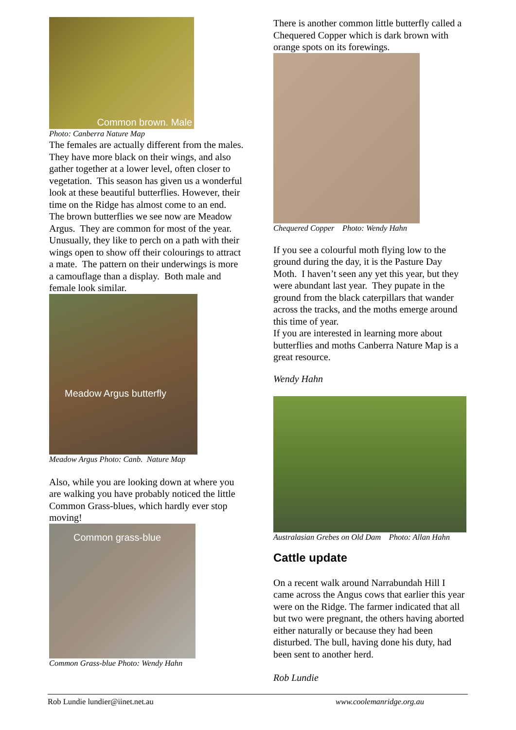Common brown. Male
Photo: Canberra Nature Map
The females are actually different from the males. They have more black on their wings, and also gather together at a lower level, often closer to vegetation. This season has given us a wonderful look at these beautiful butterflies. However, their time on the Ridge has almost come to an end.
The brown butterflies we see now are Meadow Argus. They are common for most of the year. Unusually, they like to perch on a path with their wings open to show off their colourings to attract a mate. The pattern on their underwings is more a camouflage than a display. Both male and female look similar.
Meadow Argus butterfly
Meadow Argus Photo: Canb. Nature Map
Also, while you are looking down at where you are walking you have probably noticed the little Common Grass-blues, which hardly ever stop moving!
Common grass-blue
Common Grass-blue Photo: Wendy Hahn
There is another common little butterfly called a Chequered Copper which is dark brown with orange spots on its forewings.
Chequered Copper Photo: Wendy Hahn
If you see a colourful moth flying low to the ground during the day, it is the Pasture Day Moth. I haven’t seen any yet this year, but they were abundant last year. They pupate in the ground from the black caterpillars that wander across the tracks, and the moths emerge around this time of year.
If you are interested in learning more about butterflies and moths Canberra Nature Map is a great resource.
Wendy Hahn
Australasian Grebes on Old Dam Photo: Allan Hahn
Cattle update
On a recent walk around Narrabundah Hill I came across the Angus cows that earlier this year were on the Ridge. The farmer indicated that all but two were pregnant, the others having aborted either naturally or because they had been disturbed. The bull, having done his duty, had been sent to another herd.
Rob Lundie
Rob Lundie lundier@iinet.net.au www.coolemanridge.org.au